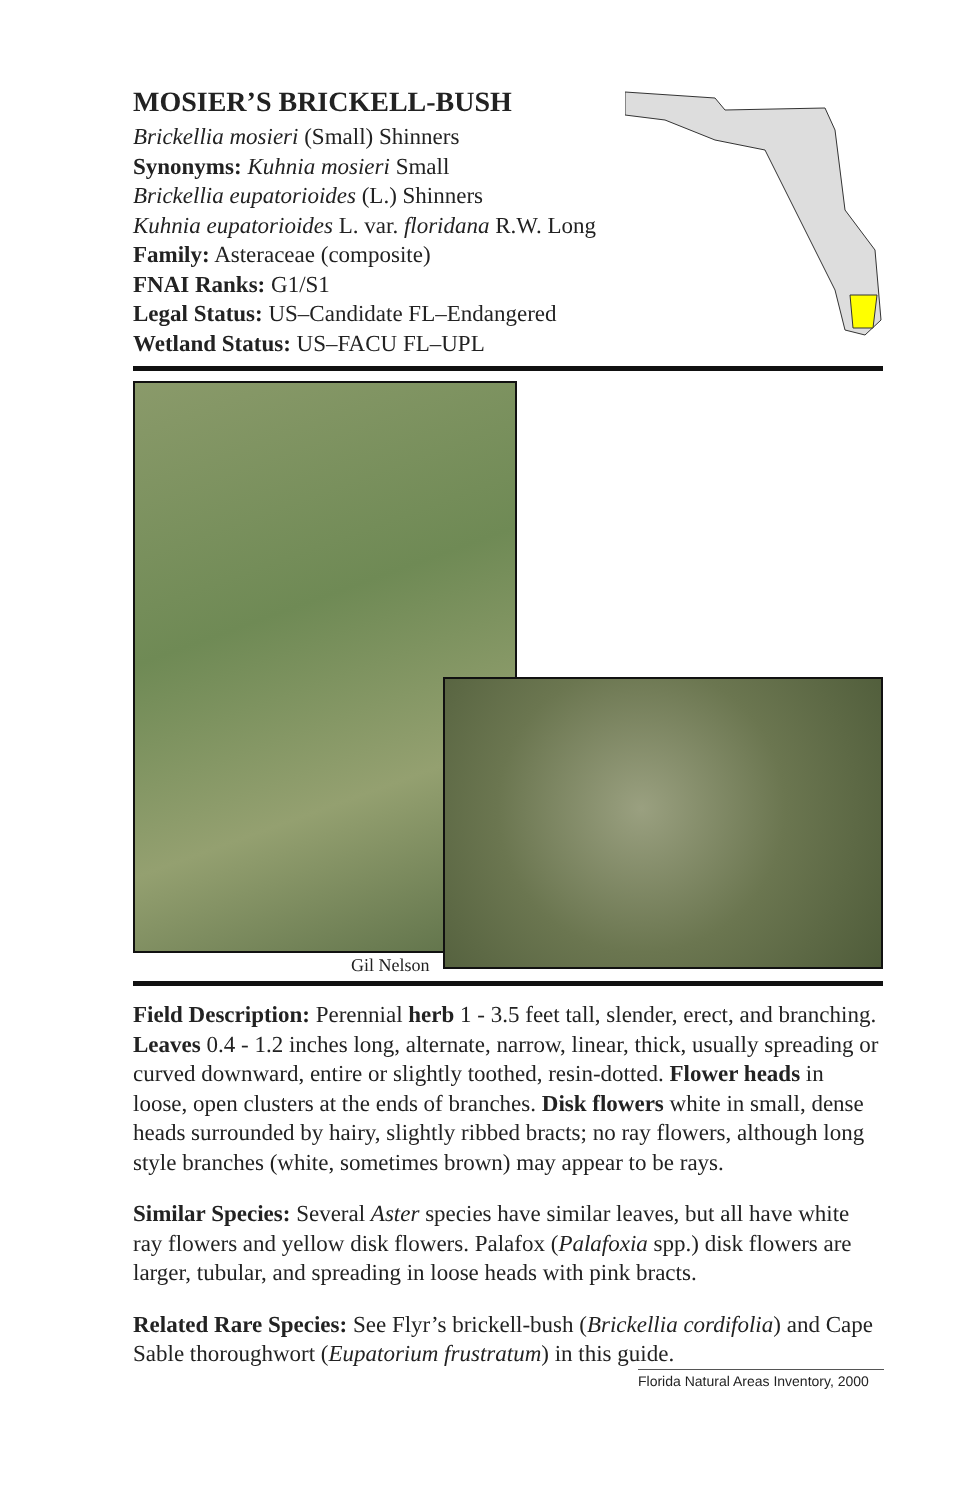MOSIER’S BRICKELL-BUSH
Brickellia mosieri (Small) Shinners
Synonyms: Kuhnia mosieri Small
Brickellia eupatorioides (L.) Shinners
Kuhnia eupatorioides L. var. floridana R.W. Long
Family: Asteraceae (composite)
FNAI Ranks: G1/S1
Legal Status: US–Candidate FL–Endangered
Wetland Status: US–FACU FL–UPL
Gil Nelson
Field Description: Perennial herb 1 - 3.5 feet tall, slender, erect, and branching. Leaves 0.4 - 1.2 inches long, alternate, narrow, linear, thick, usually spreading or curved downward, entire or slightly toothed, resin-dotted. Flower heads in loose, open clusters at the ends of branches. Disk flowers white in small, dense heads surrounded by hairy, slightly ribbed bracts; no ray flowers, although long style branches (white, sometimes brown) may appear to be rays.
Similar Species: Several Aster species have similar leaves, but all have white ray flowers and yellow disk flowers. Palafox (Palafoxia spp.) disk flowers are larger, tubular, and spreading in loose heads with pink bracts.
Related Rare Species: See Flyr’s brickell-bush (Brickellia cordifolia) and Cape Sable thoroughwort (Eupatorium frustratum) in this guide.
Florida Natural Areas Inventory, 2000